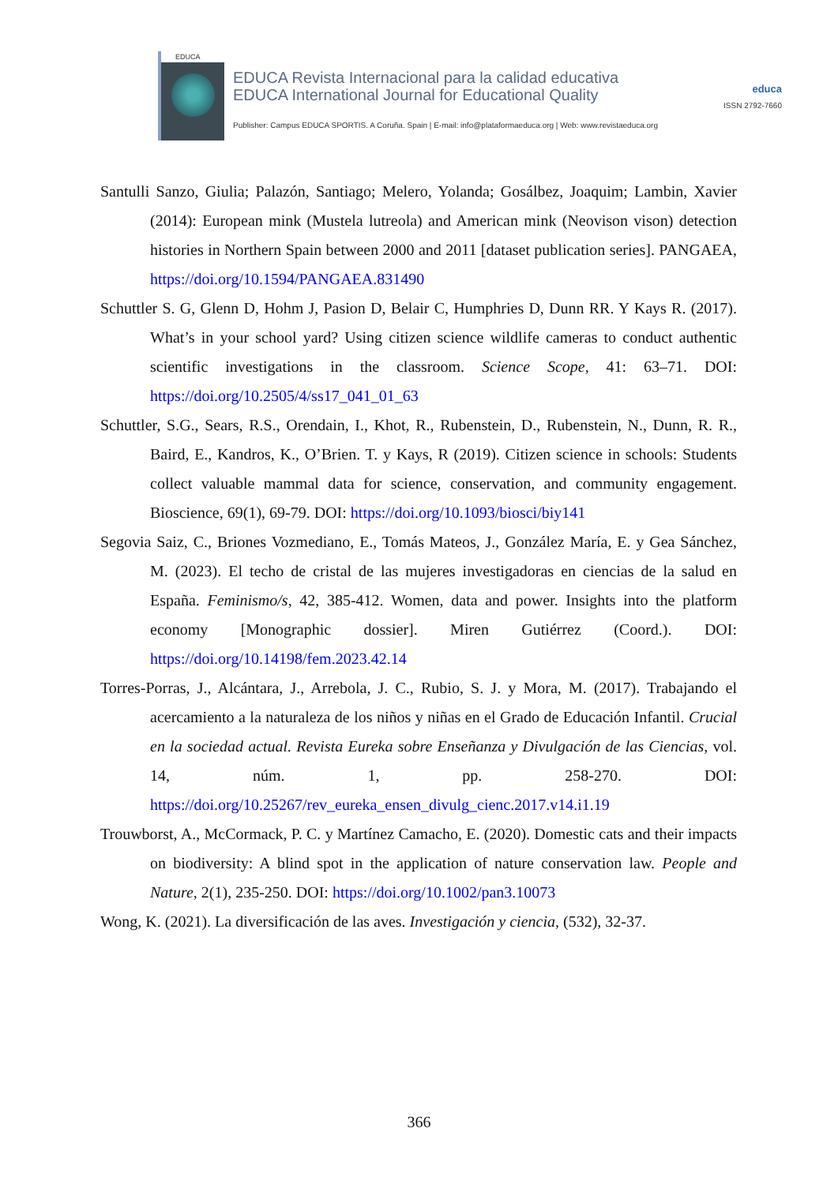EDUCA
EDUCA Revista Internacional para la calidad educativa
EDUCA International Journal for Educational Quality
Publisher: Campus EDUCA SPORTIS. A Coruña. Spain | E-mail: info@plataformaeduca.org | Web: www.revistaeduca.org
educa
ISSN 2792-7660
Santulli Sanzo, Giulia; Palazón, Santiago; Melero, Yolanda; Gosálbez, Joaquim; Lambin, Xavier (2014): European mink (Mustela lutreola) and American mink (Neovison vison) detection histories in Northern Spain between 2000 and 2011 [dataset publication series]. PANGAEA, https://doi.org/10.1594/PANGAEA.831490
Schuttler S. G, Glenn D, Hohm J, Pasion D, Belair C, Humphries D, Dunn RR. Y Kays R. (2017). What’s in your school yard? Using citizen science wildlife cameras to conduct authentic scientific investigations in the classroom. Science Scope, 41: 63–71. DOI: https://doi.org/10.2505/4/ss17_041_01_63
Schuttler, S.G., Sears, R.S., Orendain, I., Khot, R., Rubenstein, D., Rubenstein, N., Dunn, R. R., Baird, E., Kandros, K., O’Brien. T. y Kays, R (2019). Citizen science in schools: Students collect valuable mammal data for science, conservation, and community engagement. Bioscience, 69(1), 69-79. DOI: https://doi.org/10.1093/biosci/biy141
Segovia Saiz, C., Briones Vozmediano, E., Tomás Mateos, J., González María, E. y Gea Sánchez, M. (2023). El techo de cristal de las mujeres investigadoras en ciencias de la salud en España. Feminismo/s, 42, 385-412. Women, data and power. Insights into the platform economy [Monographic dossier]. Miren Gutiérrez (Coord.). DOI: https://doi.org/10.14198/fem.2023.42.14
Torres-Porras, J., Alcántara, J., Arrebola, J. C., Rubio, S. J. y Mora, M. (2017). Trabajando el acercamiento a la naturaleza de los niños y niñas en el Grado de Educación Infantil. Crucial en la sociedad actual. Revista Eureka sobre Enseñanza y Divulgación de las Ciencias, vol. 14, núm. 1, pp. 258-270. DOI: https://doi.org/10.25267/rev_eureka_ensen_divulg_cienc.2017.v14.i1.19
Trouwborst, A., McCormack, P. C. y Martínez Camacho, E. (2020). Domestic cats and their impacts on biodiversity: A blind spot in the application of nature conservation law. People and Nature, 2(1), 235-250. DOI: https://doi.org/10.1002/pan3.10073
Wong, K. (2021). La diversificación de las aves. Investigación y ciencia, (532), 32-37.
366